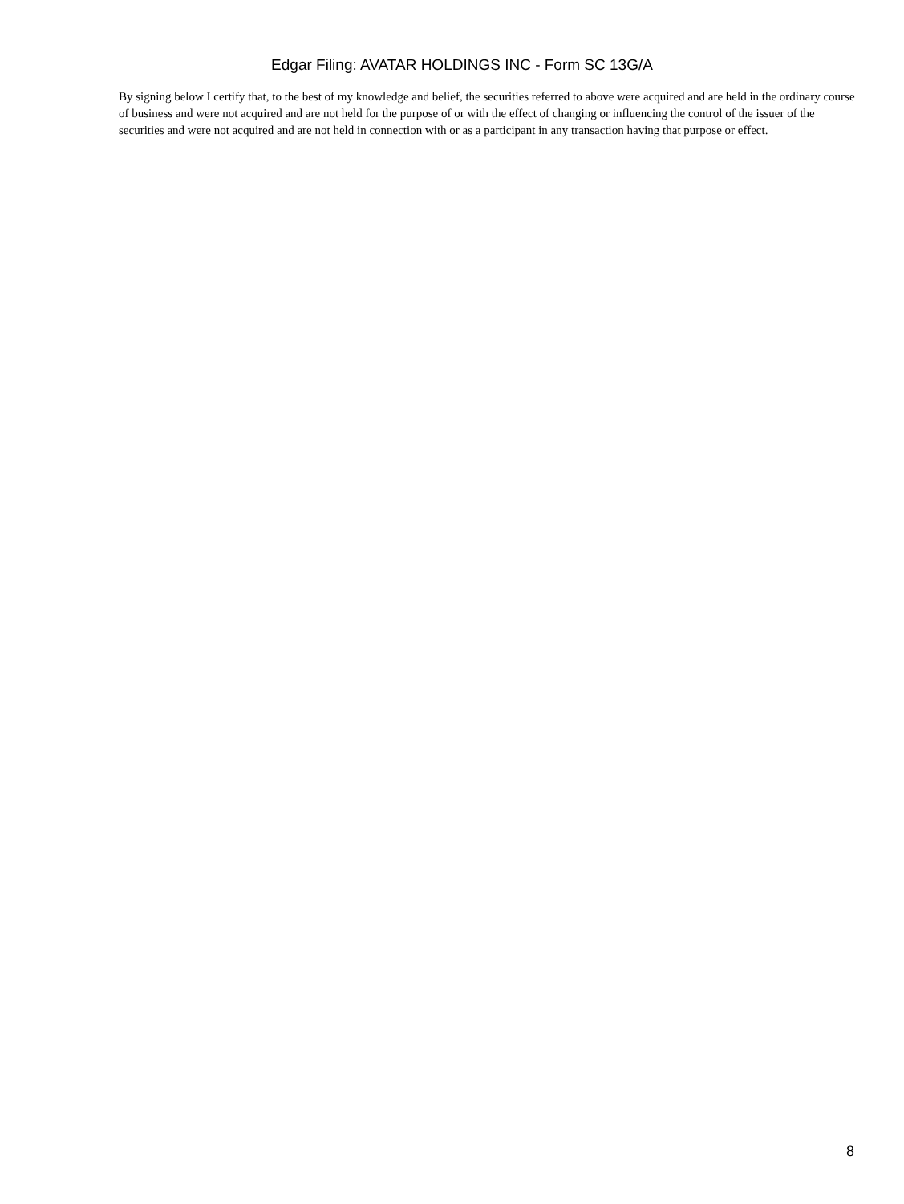Edgar Filing: AVATAR HOLDINGS INC - Form SC 13G/A
By signing below I certify that, to the best of my knowledge and belief, the securities referred to above were acquired and are held in the ordinary course of business and were not acquired and are not held for the purpose of or with the effect of changing or influencing the control of the issuer of the securities and were not acquired and are not held in connection with or as a participant in any transaction having that purpose or effect.
8